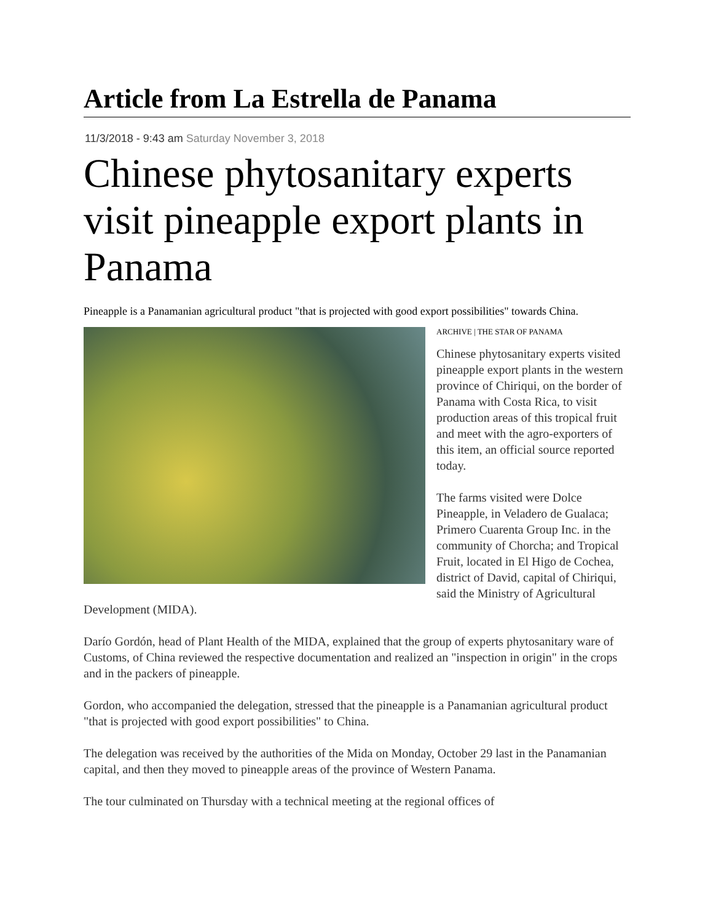Article from La Estrella de Panama
11/3/2018 - 9:43 am Saturday November 3, 2018
Chinese phytosanitary experts visit pineapple export plants in Panama
Pineapple is a Panamanian agricultural product "that is projected with good export possibilities" towards China.
ARCHIVE | THE STAR OF PANAMA
Chinese phytosanitary experts visited pineapple export plants in the western province of Chiriqui, on the border of Panama with Costa Rica, to visit production areas of this tropical fruit and meet with the agro-exporters of this item, an official source reported today.
The farms visited were Dolce Pineapple, in Veladero de Gualaca; Primero Cuarenta Group Inc. in the community of Chorcha; and Tropical Fruit, located in El Higo de Cochea, district of David, capital of Chiriqui, said the Ministry of Agricultural Development (MIDA).
Darío Gordón, head of Plant Health of the MIDA, explained that the group of experts phytosanitary ware of Customs, of China reviewed the respective documentation and realized an "inspection in origin" in the crops and in the packers of pineapple.
Gordon, who accompanied the delegation, stressed that the pineapple is a Panamanian agricultural product "that is projected with good export possibilities" to China.
The delegation was received by the authorities of the Mida on Monday, October 29 last in the Panamanian capital, and then they moved to pineapple areas of the province of Western Panama.
The tour culminated on Thursday with a technical meeting at the regional offices of